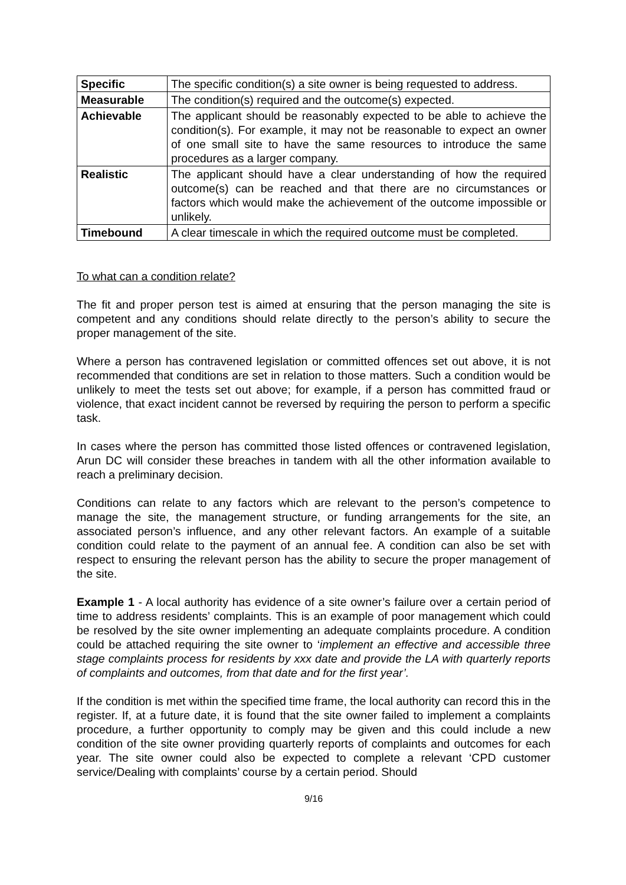| Specific | The specific condition(s) a site owner is being requested to address. |
| Measurable | The condition(s) required and the outcome(s) expected. |
| Achievable | The applicant should be reasonably expected to be able to achieve the condition(s). For example, it may not be reasonable to expect an owner of one small site to have the same resources to introduce the same procedures as a larger company. |
| Realistic | The applicant should have a clear understanding of how the required outcome(s) can be reached and that there are no circumstances or factors which would make the achievement of the outcome impossible or unlikely. |
| Timebound | A clear timescale in which the required outcome must be completed. |
To what can a condition relate?
The fit and proper person test is aimed at ensuring that the person managing the site is competent and any conditions should relate directly to the person’s ability to secure the proper management of the site.
Where a person has contravened legislation or committed offences set out above, it is not recommended that conditions are set in relation to those matters. Such a condition would be unlikely to meet the tests set out above; for example, if a person has committed fraud or violence, that exact incident cannot be reversed by requiring the person to perform a specific task.
In cases where the person has committed those listed offences or contravened legislation, Arun DC will consider these breaches in tandem with all the other information available to reach a preliminary decision.
Conditions can relate to any factors which are relevant to the person’s competence to manage the site, the management structure, or funding arrangements for the site, an associated person’s influence, and any other relevant factors. An example of a suitable condition could relate to the payment of an annual fee. A condition can also be set with respect to ensuring the relevant person has the ability to secure the proper management of the site.
Example 1 - A local authority has evidence of a site owner’s failure over a certain period of time to address residents’ complaints. This is an example of poor management which could be resolved by the site owner implementing an adequate complaints procedure. A condition could be attached requiring the site owner to ‘implement an effective and accessible three stage complaints process for residents by xxx date and provide the LA with quarterly reports of complaints and outcomes, from that date and for the first year’.
If the condition is met within the specified time frame, the local authority can record this in the register. If, at a future date, it is found that the site owner failed to implement a complaints procedure, a further opportunity to comply may be given and this could include a new condition of the site owner providing quarterly reports of complaints and outcomes for each year. The site owner could also be expected to complete a relevant ‘CPD customer service/Dealing with complaints’ course by a certain period. Should
9/16